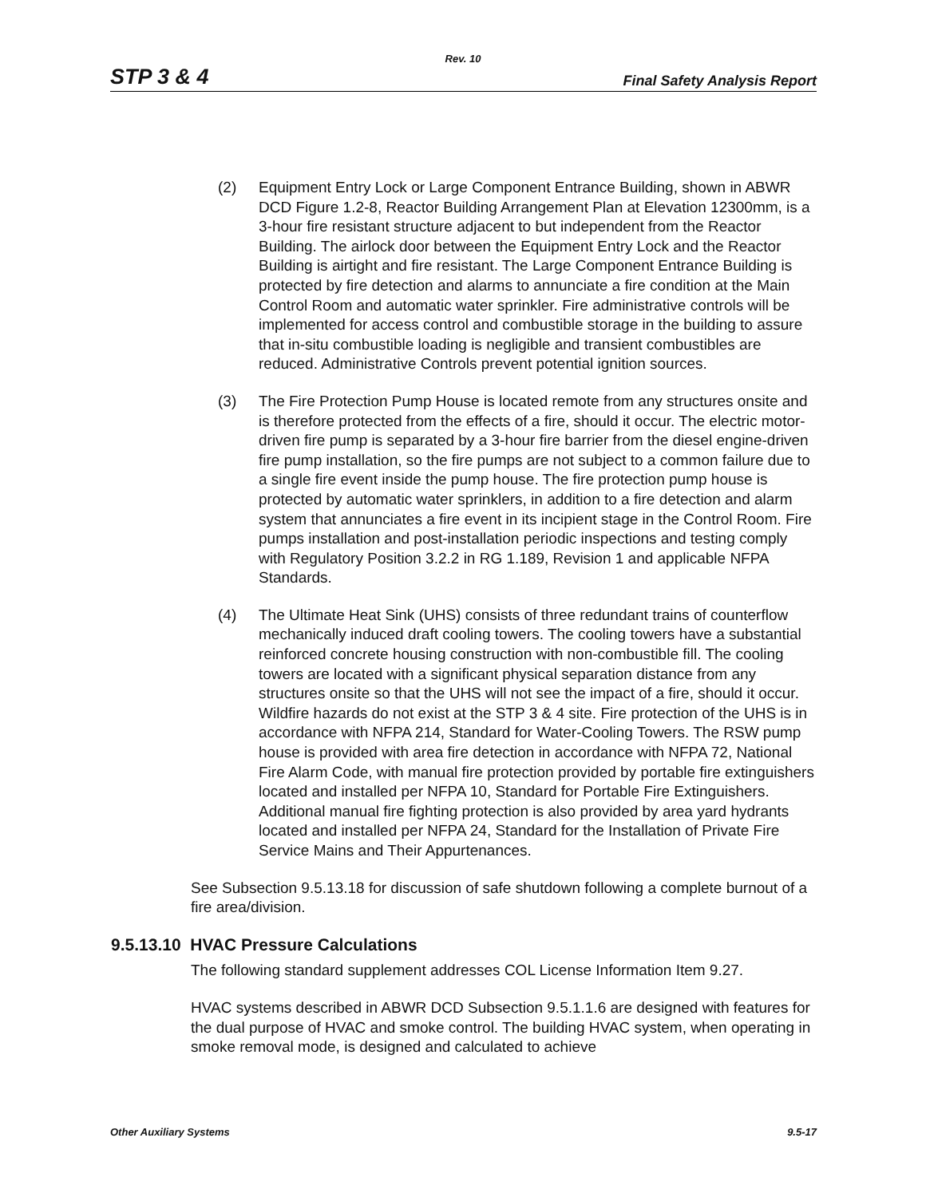Rev. 10
STP 3 & 4 Final Safety Analysis Report
(2) Equipment Entry Lock or Large Component Entrance Building, shown in ABWR DCD Figure 1.2-8, Reactor Building Arrangement Plan at Elevation 12300mm, is a 3-hour fire resistant structure adjacent to but independent from the Reactor Building. The airlock door between the Equipment Entry Lock and the Reactor Building is airtight and fire resistant. The Large Component Entrance Building is protected by fire detection and alarms to annunciate a fire condition at the Main Control Room and automatic water sprinkler. Fire administrative controls will be implemented for access control and combustible storage in the building to assure that in-situ combustible loading is negligible and transient combustibles are reduced. Administrative Controls prevent potential ignition sources.
(3) The Fire Protection Pump House is located remote from any structures onsite and is therefore protected from the effects of a fire, should it occur. The electric motor-driven fire pump is separated by a 3-hour fire barrier from the diesel engine-driven fire pump installation, so the fire pumps are not subject to a common failure due to a single fire event inside the pump house. The fire protection pump house is protected by automatic water sprinklers, in addition to a fire detection and alarm system that annunciates a fire event in its incipient stage in the Control Room. Fire pumps installation and post-installation periodic inspections and testing comply with Regulatory Position 3.2.2 in RG 1.189, Revision 1 and applicable NFPA Standards.
(4) The Ultimate Heat Sink (UHS) consists of three redundant trains of counterflow mechanically induced draft cooling towers. The cooling towers have a substantial reinforced concrete housing construction with non-combustible fill. The cooling towers are located with a significant physical separation distance from any structures onsite so that the UHS will not see the impact of a fire, should it occur. Wildfire hazards do not exist at the STP 3 & 4 site. Fire protection of the UHS is in accordance with NFPA 214, Standard for Water-Cooling Towers. The RSW pump house is provided with area fire detection in accordance with NFPA 72, National Fire Alarm Code, with manual fire protection provided by portable fire extinguishers located and installed per NFPA 10, Standard for Portable Fire Extinguishers. Additional manual fire fighting protection is also provided by area yard hydrants located and installed per NFPA 24, Standard for the Installation of Private Fire Service Mains and Their Appurtenances.
See Subsection 9.5.13.18 for discussion of safe shutdown following a complete burnout of a fire area/division.
9.5.13.10 HVAC Pressure Calculations
The following standard supplement addresses COL License Information Item 9.27.
HVAC systems described in ABWR DCD Subsection 9.5.1.1.6 are designed with features for the dual purpose of HVAC and smoke control. The building HVAC system, when operating in smoke removal mode, is designed and calculated to achieve
Other Auxiliary Systems 9.5-17